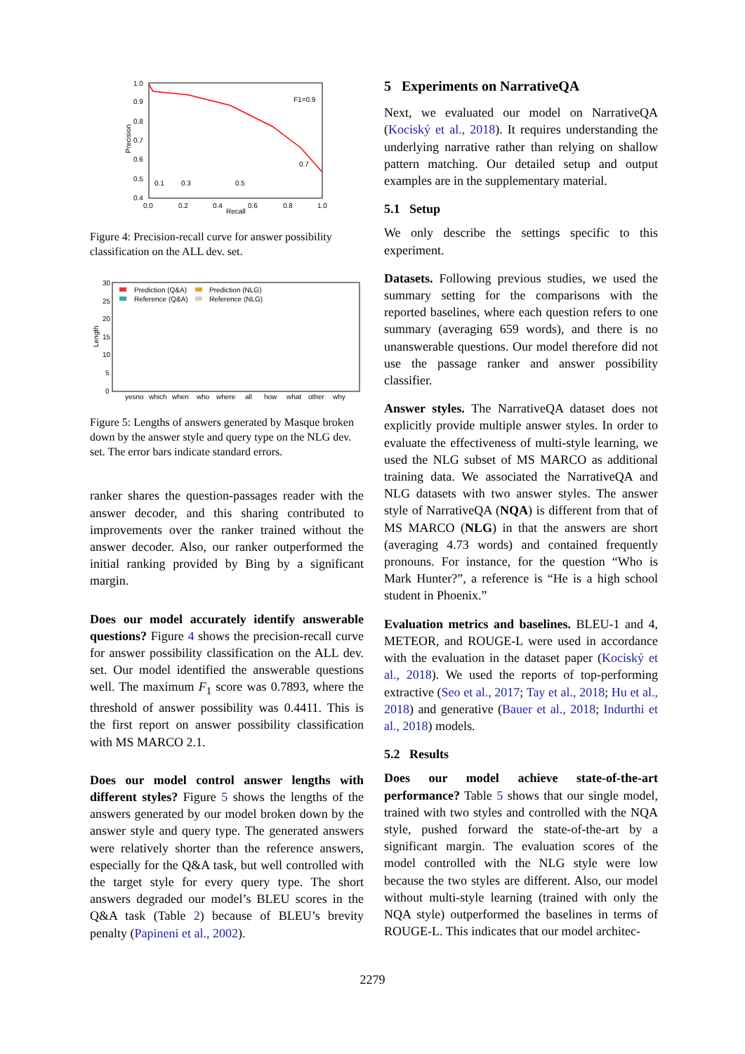1.0
0.9
0.8
0.7
0.6
0.5
0.4
0.0
0.2
0.4
0.6
0.8
1.0
Recall
Precision
F1=0.9
0.7
0.1
0.3
0.5
Figure 4: Precision-recall curve for answer possibility classification on the ALL dev. set.
30
25
20
15
10
5
0
Prediction (Q&A)
Prediction (NLG)
Reference (Q&A)
Reference (NLG)
yesno
which
when
who
where
all
how
what
other
why
Length
Figure 5: Lengths of answers generated by Masque broken down by the answer style and query type on the NLG dev. set. The error bars indicate standard errors.
ranker shares the question-passages reader with the answer decoder, and this sharing contributed to improvements over the ranker trained without the answer decoder. Also, our ranker outperformed the initial ranking provided by Bing by a significant margin.
Does our model accurately identify answerable questions? Figure 4 shows the precision-recall curve for answer possibility classification on the ALL dev. set. Our model identified the answerable questions well. The maximum F<sub>1</sub> score was 0.7893, where the threshold of answer possibility was 0.4411. This is the first report on answer possibility classification with MS MARCO 2.1.
Does our model control answer lengths with different styles? Figure 5 shows the lengths of the answers generated by our model broken down by the answer style and query type. The generated answers were relatively shorter than the reference answers, especially for the Q&A task, but well controlled with the target style for every query type. The short answers degraded our model’s BLEU scores in the Q&A task (Table 2) because of BLEU’s brevity penalty (Papineni et al., 2002).
5 Experiments on NarrativeQA
Next, we evaluated our model on NarrativeQA (Kociský et al., 2018). It requires understanding the underlying narrative rather than relying on shallow pattern matching. Our detailed setup and output examples are in the supplementary material.
5.1 Setup
We only describe the settings specific to this experiment.
Datasets. Following previous studies, we used the summary setting for the comparisons with the reported baselines, where each question refers to one summary (averaging 659 words), and there is no unanswerable questions. Our model therefore did not use the passage ranker and answer possibility classifier.
Answer styles. The NarrativeQA dataset does not explicitly provide multiple answer styles. In order to evaluate the effectiveness of multi-style learning, we used the NLG subset of MS MARCO as additional training data. We associated the NarrativeQA and NLG datasets with two answer styles. The answer style of NarrativeQA (NQA) is different from that of MS MARCO (NLG) in that the answers are short (averaging 4.73 words) and contained frequently pronouns. For instance, for the question “Who is Mark Hunter?”, a reference is “He is a high school student in Phoenix.”
Evaluation metrics and baselines. BLEU-1 and 4, METEOR, and ROUGE-L were used in accordance with the evaluation in the dataset paper (Kociský et al., 2018). We used the reports of top-performing extractive (Seo et al., 2017; Tay et al., 2018; Hu et al., 2018) and generative (Bauer et al., 2018; Indurthi et al., 2018) models.
5.2 Results
Does our model achieve state-of-the-art performance? Table 5 shows that our single model, trained with two styles and controlled with the NQA style, pushed forward the state-of-the-art by a significant margin. The evaluation scores of the model controlled with the NLG style were low because the two styles are different. Also, our model without multi-style learning (trained with only the NQA style) outperformed the baselines in terms of ROUGE-L. This indicates that our model architec-
2279